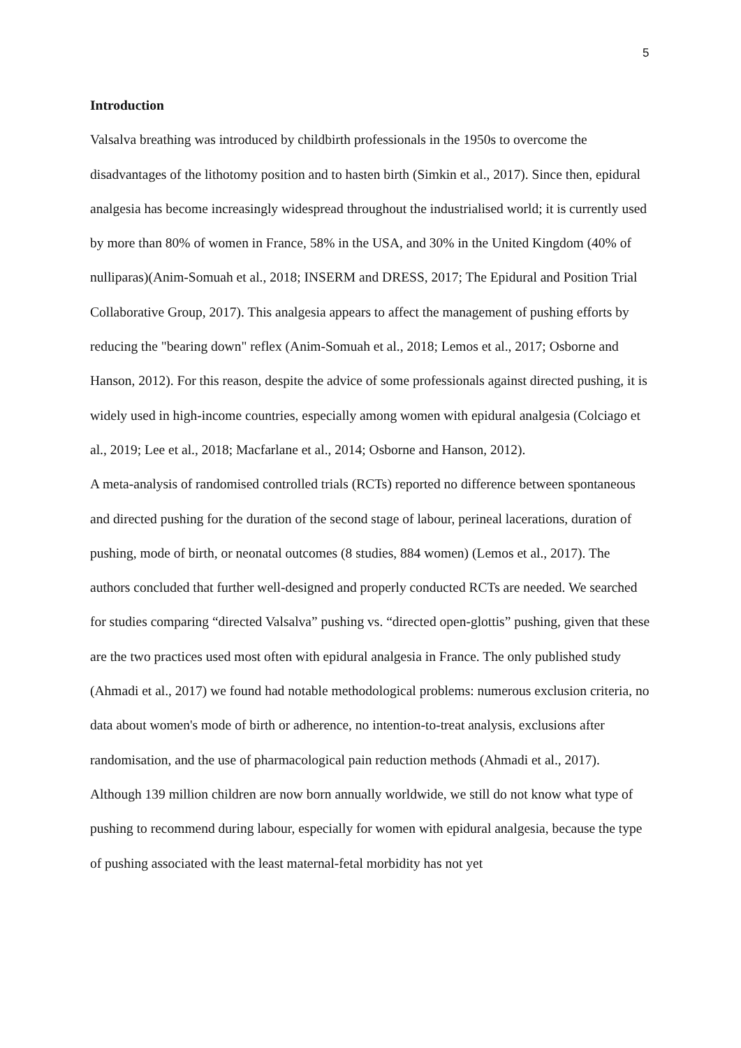5
Introduction
Valsalva breathing was introduced by childbirth professionals in the 1950s to overcome the disadvantages of the lithotomy position and to hasten birth (Simkin et al., 2017). Since then, epidural analgesia has become increasingly widespread throughout the industrialised world; it is currently used by more than 80% of women in France, 58% in the USA, and 30% in the United Kingdom (40% of nulliparas)(Anim-Somuah et al., 2018; INSERM and DRESS, 2017; The Epidural and Position Trial Collaborative Group, 2017). This analgesia appears to affect the management of pushing efforts by reducing the "bearing down" reflex (Anim-Somuah et al., 2018; Lemos et al., 2017; Osborne and Hanson, 2012). For this reason, despite the advice of some professionals against directed pushing, it is widely used in high-income countries, especially among women with epidural analgesia (Colciago et al., 2019; Lee et al., 2018; Macfarlane et al., 2014; Osborne and Hanson, 2012).
A meta-analysis of randomised controlled trials (RCTs) reported no difference between spontaneous and directed pushing for the duration of the second stage of labour, perineal lacerations, duration of pushing, mode of birth, or neonatal outcomes (8 studies, 884 women) (Lemos et al., 2017). The authors concluded that further well-designed and properly conducted RCTs are needed. We searched for studies comparing “directed Valsalva” pushing vs. “directed open-glottis” pushing, given that these are the two practices used most often with epidural analgesia in France. The only published study (Ahmadi et al., 2017) we found had notable methodological problems: numerous exclusion criteria, no data about women's mode of birth or adherence, no intention-to-treat analysis, exclusions after randomisation, and the use of pharmacological pain reduction methods (Ahmadi et al., 2017).
Although 139 million children are now born annually worldwide, we still do not know what type of pushing to recommend during labour, especially for women with epidural analgesia, because the type of pushing associated with the least maternal-fetal morbidity has not yet